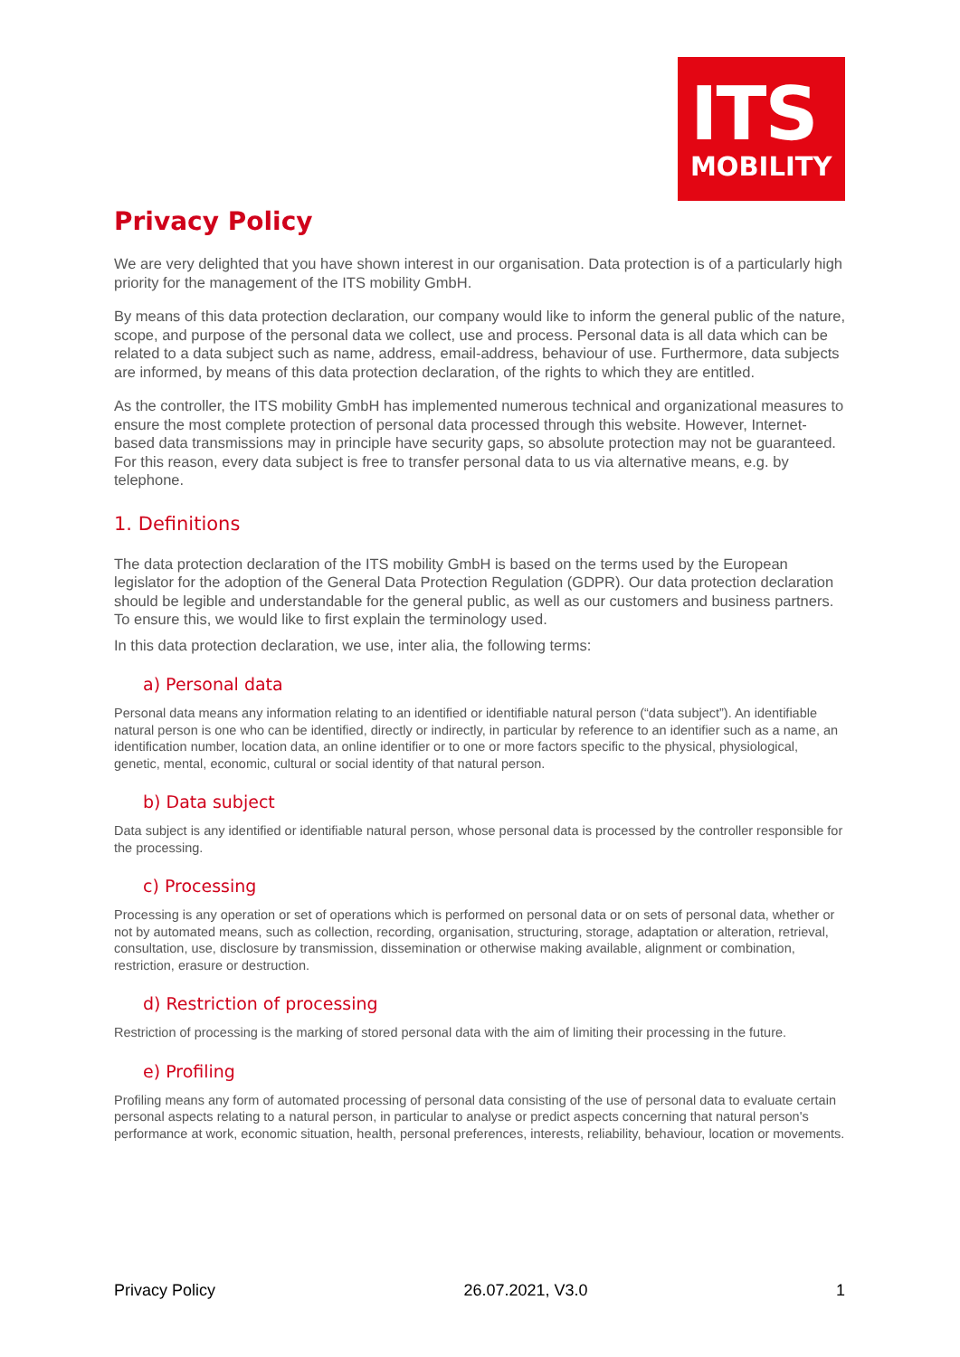ITS
MOBILITY
Privacy Policy
We are very delighted that you have shown interest in our organisation. Data protection is of a particularly high priority for the management of the ITS mobility GmbH.
By means of this data protection declaration, our company would like to inform the general public of the nature, scope, and purpose of the personal data we collect, use and process. Personal data is all data which can be related to a data subject such as name, address, email-address, behaviour of use. Furthermore, data subjects are informed, by means of this data protection declaration, of the rights to which they are entitled.
As the controller, the ITS mobility GmbH has implemented numerous technical and organizational measures to ensure the most complete protection of personal data processed through this website. However, Internet-based data transmissions may in principle have security gaps, so absolute protection may not be guaranteed. For this reason, every data subject is free to transfer personal data to us via alternative means, e.g. by telephone.
1. Definitions
The data protection declaration of the ITS mobility GmbH is based on the terms used by the European legislator for the adoption of the General Data Protection Regulation (GDPR). Our data protection declaration should be legible and understandable for the general public, as well as our customers and business partners. To ensure this, we would like to first explain the terminology used.
In this data protection declaration, we use, inter alia, the following terms:
a) Personal data
Personal data means any information relating to an identified or identifiable natural person (“data subject”). An identifiable natural person is one who can be identified, directly or indirectly, in particular by reference to an identifier such as a name, an identification number, location data, an online identifier or to one or more factors specific to the physical, physiological, genetic, mental, economic, cultural or social identity of that natural person.
b) Data subject
Data subject is any identified or identifiable natural person, whose personal data is processed by the controller responsible for the processing.
c) Processing
Processing is any operation or set of operations which is performed on personal data or on sets of personal data, whether or not by automated means, such as collection, recording, organisation, structuring, storage, adaptation or alteration, retrieval, consultation, use, disclosure by transmission, dissemination or otherwise making available, alignment or combination, restriction, erasure or destruction.
d) Restriction of processing
Restriction of processing is the marking of stored personal data with the aim of limiting their processing in the future.
e) Profiling
Profiling means any form of automated processing of personal data consisting of the use of personal data to evaluate certain personal aspects relating to a natural person, in particular to analyse or predict aspects concerning that natural person's performance at work, economic situation, health, personal preferences, interests, reliability, behaviour, location or movements.
Privacy Policy 26.07.2021, V3.0 1